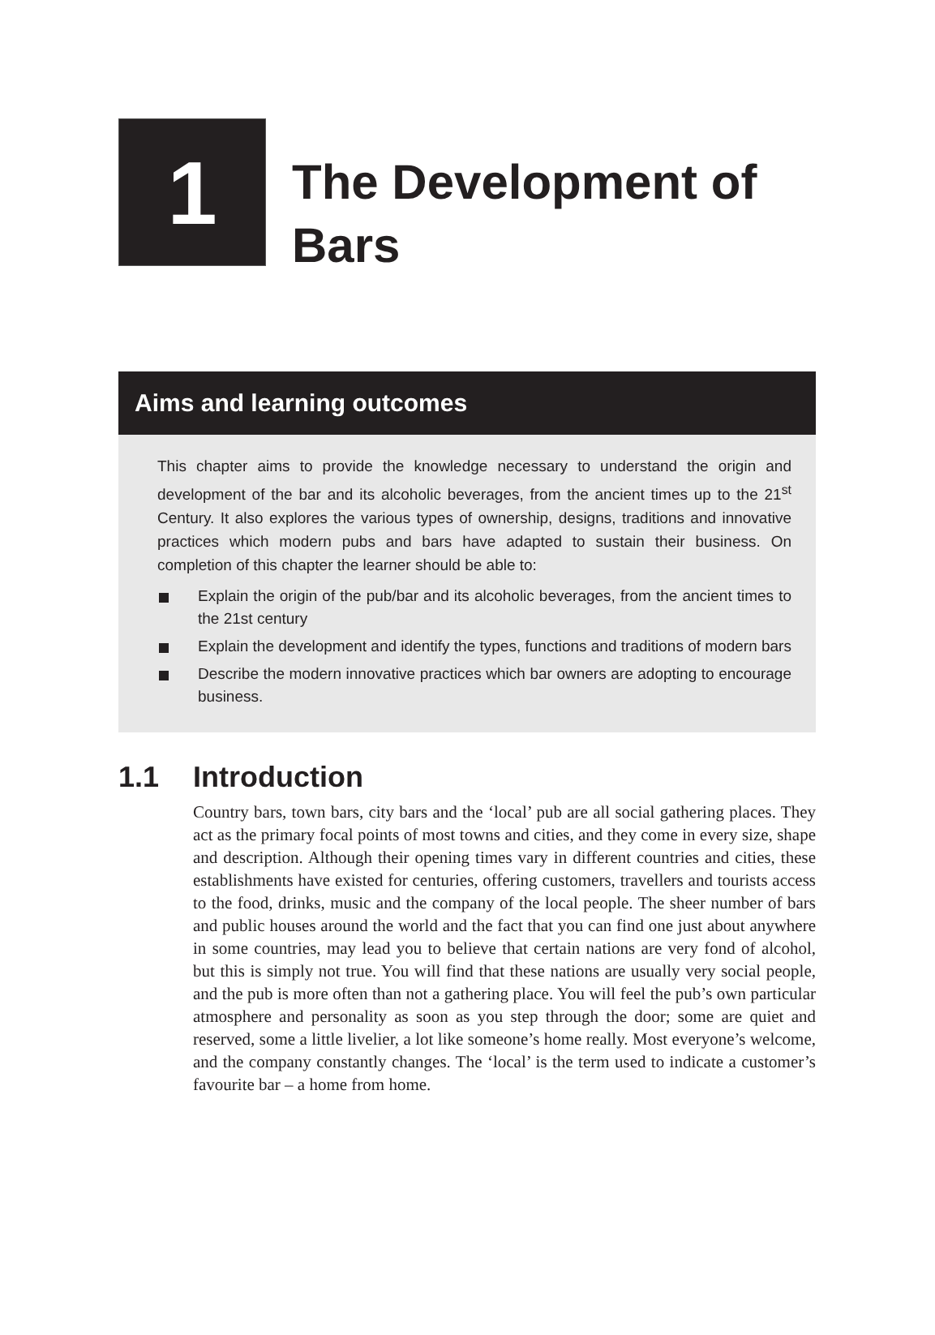1
The Development of
Bars
Aims and learning outcomes
This chapter aims to provide the knowledge necessary to understand the origin and development of the bar and its alcoholic beverages, from the ancient times up to the 21<sup>st</sup> Century. It also explores the various types of ownership, designs, traditions and innovative practices which modern pubs and bars have adapted to sustain their business. On completion of this chapter the learner should be able to:
Explain the origin of the pub/bar and its alcoholic beverages, from the ancient times to the 21st century
Explain the development and identify the types, functions and traditions of modern bars
Describe the modern innovative practices which bar owners are adopting to encourage business.
1.1 Introduction
Country bars, town bars, city bars and the ‘local’ pub are all social gathering places. They act as the primary focal points of most towns and cities, and they come in every size, shape and description. Although their opening times vary in different countries and cities, these establishments have existed for centuries, offering customers, travellers and tourists access to the food, drinks, music and the company of the local people. The sheer number of bars and public houses around the world and the fact that you can find one just about anywhere in some countries, may lead you to believe that certain nations are very fond of alcohol, but this is simply not true. You will find that these nations are usually very social people, and the pub is more often than not a gathering place. You will feel the pub’s own particular atmosphere and personality as soon as you step through the door; some are quiet and reserved, some a little livelier, a lot like someone’s home really. Most everyone’s welcome, and the company constantly changes. The ‘local’ is the term used to indicate a customer’s favourite bar – a home from home.